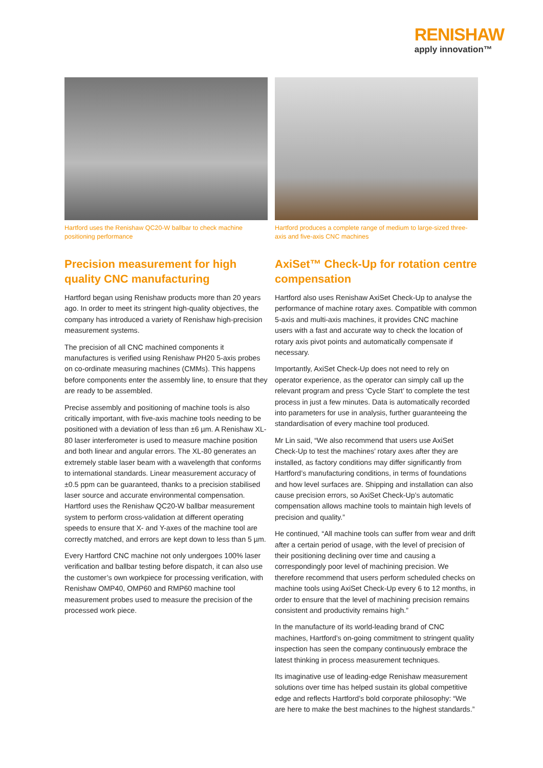RENISHAW
apply innovation™
Hartford uses the Renishaw QC20-W ballbar to check machine positioning performance
Precision measurement for high quality CNC manufacturing
Hartford began using Renishaw products more than 20 years ago. In order to meet its stringent high-quality objectives, the company has introduced a variety of Renishaw high-precision measurement systems.
The precision of all CNC machined components it manufactures is verified using Renishaw PH20 5-axis probes on co-ordinate measuring machines (CMMs). This happens before components enter the assembly line, to ensure that they are ready to be assembled.
Precise assembly and positioning of machine tools is also critically important, with five-axis machine tools needing to be positioned with a deviation of less than ±6 µm. A Renishaw XL-80 laser interferometer is used to measure machine position and both linear and angular errors. The XL-80 generates an extremely stable laser beam with a wavelength that conforms to international standards. Linear measurement accuracy of ±0.5 ppm can be guaranteed, thanks to a precision stabilised laser source and accurate environmental compensation. Hartford uses the Renishaw QC20-W ballbar measurement system to perform cross-validation at different operating speeds to ensure that X- and Y-axes of the machine tool are correctly matched, and errors are kept down to less than 5 µm.
Every Hartford CNC machine not only undergoes 100% laser verification and ballbar testing before dispatch, it can also use the customer’s own workpiece for processing verification, with Renishaw OMP40, OMP60 and RMP60 machine tool measurement probes used to measure the precision of the processed work piece.
Hartford produces a complete range of medium to large-sized three-axis and five-axis CNC machines
AxiSet™ Check-Up for rotation centre compensation
Hartford also uses Renishaw AxiSet Check-Up to analyse the performance of machine rotary axes. Compatible with common 5-axis and multi-axis machines, it provides CNC machine users with a fast and accurate way to check the location of rotary axis pivot points and automatically compensate if necessary.
Importantly, AxiSet Check-Up does not need to rely on operator experience, as the operator can simply call up the relevant program and press ‘Cycle Start’ to complete the test process in just a few minutes. Data is automatically recorded into parameters for use in analysis, further guaranteeing the standardisation of every machine tool produced.
Mr Lin said, “We also recommend that users use AxiSet Check-Up to test the machines’ rotary axes after they are installed, as factory conditions may differ significantly from Hartford’s manufacturing conditions, in terms of foundations and how level surfaces are. Shipping and installation can also cause precision errors, so AxiSet Check-Up’s automatic compensation allows machine tools to maintain high levels of precision and quality.”
He continued, “All machine tools can suffer from wear and drift after a certain period of usage, with the level of precision of their positioning declining over time and causing a correspondingly poor level of machining precision. We therefore recommend that users perform scheduled checks on machine tools using AxiSet Check-Up every 6 to 12 months, in order to ensure that the level of machining precision remains consistent and productivity remains high.”
In the manufacture of its world-leading brand of CNC machines, Hartford’s on-going commitment to stringent quality inspection has seen the company continuously embrace the latest thinking in process measurement techniques.
Its imaginative use of leading-edge Renishaw measurement solutions over time has helped sustain its global competitive edge and reflects Hartford’s bold corporate philosophy: “We are here to make the best machines to the highest standards.”